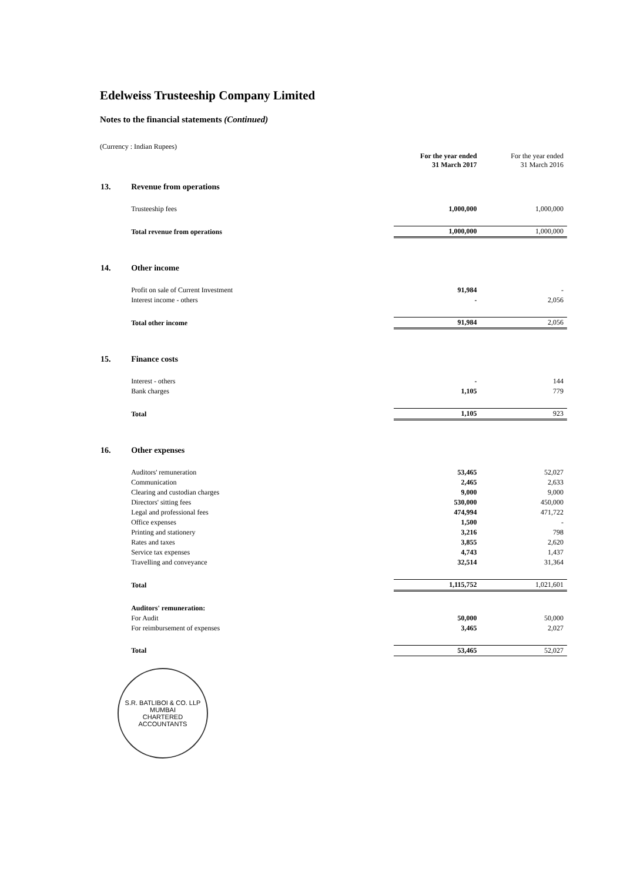Edelweiss Trusteeship Company Limited
Notes to the financial statements (Continued)
(Currency : Indian Rupees)
| | | For the year ended 31 March 2017 | For the year ended 31 March 2016 |
| --- | --- | --- | --- |
| 13. | Revenue from operations | | |
| | Trusteeship fees | 1,000,000 | 1,000,000 |
| | Total revenue from operations | 1,000,000 | 1,000,000 |
| 14. | Other income | | |
| | Profit on sale of Current Investment | 91,984 | - |
| | Interest income - others | - | 2,056 |
| | Total other income | 91,984 | 2,056 |
| 15. | Finance costs | | |
| | Interest - others | - | 144 |
| | Bank charges | 1,105 | 779 |
| | Total | 1,105 | 923 |
| 16. | Other expenses | | |
| | Auditors' remuneration | 53,465 | 52,027 |
| | Communication | 2,465 | 2,633 |
| | Clearing and custodian charges | 9,000 | 9,000 |
| | Directors' sitting fees | 530,000 | 450,000 |
| | Legal and professional fees | 474,994 | 471,722 |
| | Office expenses | 1,500 | - |
| | Printing and stationery | 3,216 | 798 |
| | Rates and taxes | 3,855 | 2,620 |
| | Service tax expenses | 4,743 | 1,437 |
| | Travelling and conveyance | 32,514 | 31,364 |
| | Total | 1,115,752 | 1,021,601 |
| | Auditors' remuneration: | | |
| | For Audit | 50,000 | 50,000 |
| | For reimbursement of expenses | 3,465 | 2,027 |
| | Total | 53,465 | 52,027 |
S.R. BATLIBOI & CO. LLP
MUMBAI
CHARTERED ACCOUNTANTS